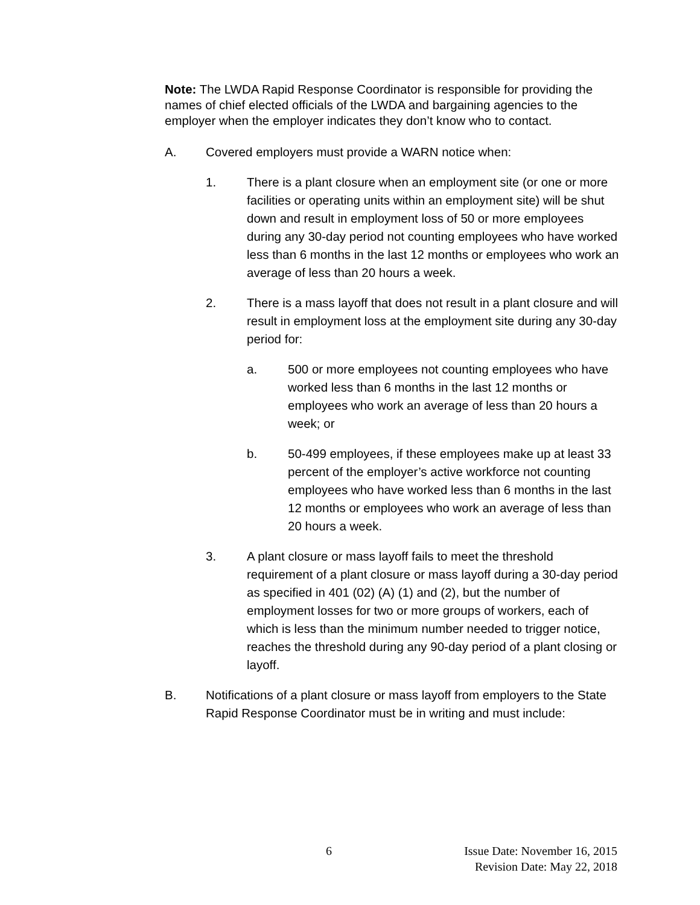Note: The LWDA Rapid Response Coordinator is responsible for providing the names of chief elected officials of the LWDA and bargaining agencies to the employer when the employer indicates they don’t know who to contact.
A. Covered employers must provide a WARN notice when:
1. There is a plant closure when an employment site (or one or more facilities or operating units within an employment site) will be shut down and result in employment loss of 50 or more employees during any 30-day period not counting employees who have worked less than 6 months in the last 12 months or employees who work an average of less than 20 hours a week.
2. There is a mass layoff that does not result in a plant closure and will result in employment loss at the employment site during any 30-day period for:
a. 500 or more employees not counting employees who have worked less than 6 months in the last 12 months or employees who work an average of less than 20 hours a week; or
b. 50-499 employees, if these employees make up at least 33 percent of the employer’s active workforce not counting employees who have worked less than 6 months in the last 12 months or employees who work an average of less than 20 hours a week.
3. A plant closure or mass layoff fails to meet the threshold requirement of a plant closure or mass layoff during a 30-day period as specified in 401 (02) (A) (1) and (2), but the number of employment losses for two or more groups of workers, each of which is less than the minimum number needed to trigger notice, reaches the threshold during any 90-day period of a plant closing or layoff.
B. Notifications of a plant closure or mass layoff from employers to the State Rapid Response Coordinator must be in writing and must include:
6
Issue Date: November 16, 2015
Revision Date: May 22, 2018